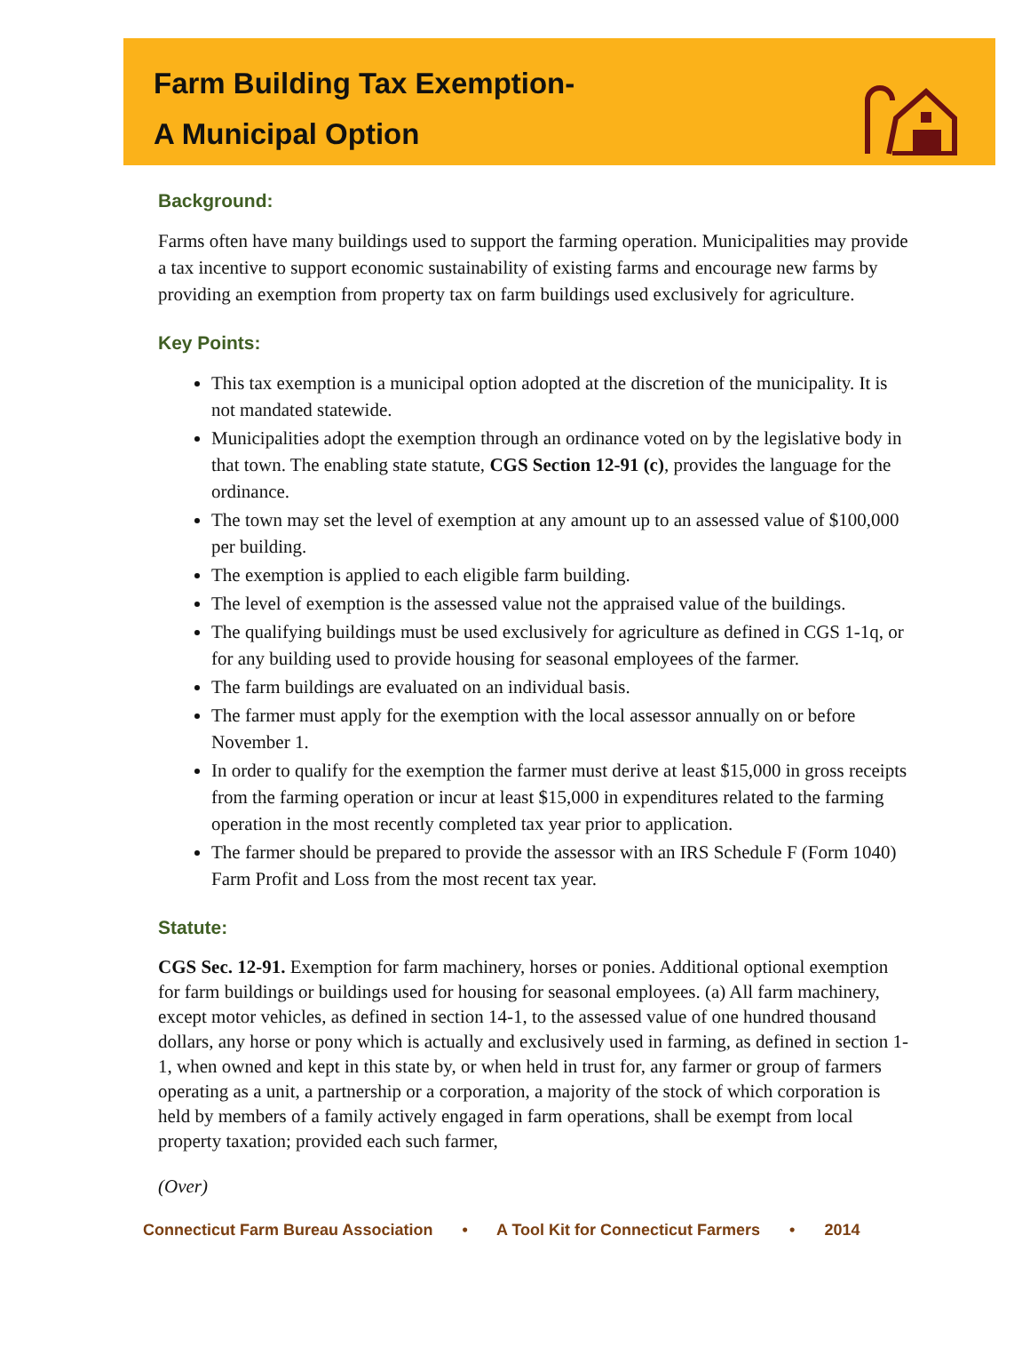Farm Building Tax Exemption-
A Municipal Option
Background:
Farms often have many buildings used to support the farming operation. Municipalities may provide a tax incentive to support economic sustainability of existing farms and encourage new farms by providing an exemption from property tax on farm buildings used exclusively for agriculture.
Key Points:
This tax exemption is a municipal option adopted at the discretion of the municipality. It is not mandated statewide.
Municipalities adopt the exemption through an ordinance voted on by the legislative body in that town. The enabling state statute, CGS Section 12-91 (c), provides the language for the ordinance.
The town may set the level of exemption at any amount up to an assessed value of $100,000 per building.
The exemption is applied to each eligible farm building.
The level of exemption is the assessed value not the appraised value of the buildings.
The qualifying buildings must be used exclusively for agriculture as defined in CGS 1-1q, or for any building used to provide housing for seasonal employees of the farmer.
The farm buildings are evaluated on an individual basis.
The farmer must apply for the exemption with the local assessor annually on or before November 1.
In order to qualify for the exemption the farmer must derive at least $15,000 in gross receipts from the farming operation or incur at least $15,000 in expenditures related to the farming operation in the most recently completed tax year prior to application.
The farmer should be prepared to provide the assessor with an IRS Schedule F (Form 1040) Farm Profit and Loss from the most recent tax year.
Statute:
CGS Sec. 12-91. Exemption for farm machinery, horses or ponies. Additional optional exemption for farm buildings or buildings used for housing for seasonal employees. (a) All farm machinery, except motor vehicles, as defined in section 14-1, to the assessed value of one hundred thousand dollars, any horse or pony which is actually and exclusively used in farming, as defined in section 1-1, when owned and kept in this state by, or when held in trust for, any farmer or group of farmers operating as a unit, a partnership or a corporation, a majority of the stock of which corporation is held by members of a family actively engaged in farm operations, shall be exempt from local property taxation; provided each such farmer,
(Over)
Connecticut Farm Bureau Association • A Tool Kit for Connecticut Farmers • 2014